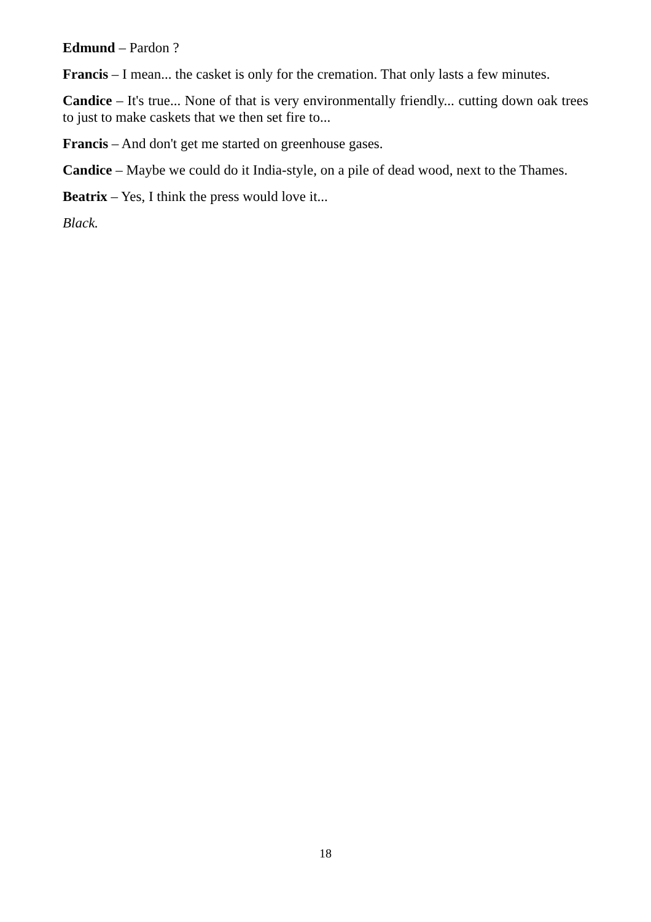Edmund – Pardon ?
Francis – I mean... the casket is only for the cremation. That only lasts a few minutes.
Candice – It's true... None of that is very environmentally friendly... cutting down oak trees to just to make caskets that we then set fire to...
Francis – And don't get me started on greenhouse gases.
Candice – Maybe we could do it India-style, on a pile of dead wood, next to the Thames.
Beatrix – Yes, I think the press would love it...
Black.
18